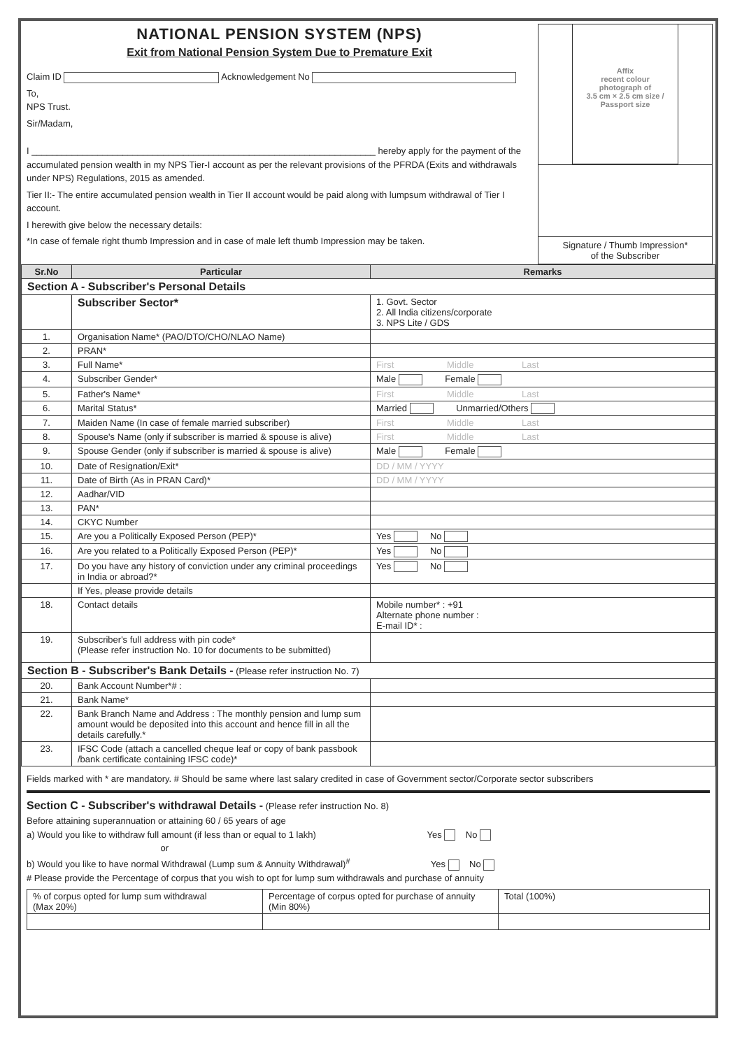NATIONAL PENSION SYSTEM (NPS)
Exit from National Pension System Due to Premature Exit
Claim ID Acknowledgement No
To,
NPS Trust.
Sir/Madam,
I ____________________________________________________________________ hereby apply for the payment of the accumulated pension wealth in my NPS Tier-I account as per the relevant provisions of the PFRDA (Exits and withdrawals under NPS) Regulations, 2015 as amended.
Tier II:- The entire accumulated pension wealth in Tier II account would be paid along with lumpsum withdrawal of Tier I account.
I herewith give below the necessary details:
*In case of female right thumb Impression and in case of male left thumb Impression may be taken.
Affix
recent colour
photograph of
3.5 cm × 2.5 cm size /
Passport size
Signature / Thumb Impression*
of the Subscriber
| Sr.No | Particular | Remarks |
| --- | --- | --- |
| Section A - Subscriber's Personal Details | | |
| | Subscriber Sector* | 1. Govt. Sector 2. All India citizens/corporate 3. NPS Lite / GDS |
| 1. | Organisation Name* (PAO/DTO/CHO/NLAO Name) | |
| 2. | PRAN* | |
| 3. | Full Name* | First Middle Last |
| 4. | Subscriber Gender* | Male Female |
| 5. | Father's Name* | First Middle Last |
| 6. | Marital Status* | Married Unmarried/Others |
| 7. | Maiden Name (In case of female married subscriber) | First Middle Last |
| 8. | Spouse's Name (only if subscriber is married & spouse is alive) | First Middle Last |
| 9. | Spouse Gender (only if subscriber is married & spouse is alive) | Male Female |
| 10. | Date of Resignation/Exit* | DD / MM / YYYY |
| 11. | Date of Birth (As in PRAN Card)* | DD / MM / YYYY |
| 12. | Aadhar/VID | |
| 13. | PAN* | |
| 14. | CKYC Number | |
| 15. | Are you a Politically Exposed Person (PEP)* | Yes No |
| 16. | Are you related to a Politically Exposed Person (PEP)* | Yes No |
| 17. | Do you have any history of conviction under any criminal proceedings in India or abroad?* | Yes No |
| | If Yes, please provide details | |
| 18. | Contact details | Mobile number* : +91 Alternate phone number : E-mail ID* : |
| 19. | Subscriber's full address with pin code* (Please refer instruction No. 10 for documents to be submitted) | |
| Section B - Subscriber's Bank Details - (Please refer instruction No. 7) | | |
| 20. | Bank Account Number*# : | |
| 21. | Bank Name* | |
| 22. | Bank Branch Name and Address : The monthly pension and lump sum amount would be deposited into this account and hence fill in all the details carefully.* | |
| 23. | IFSC Code (attach a cancelled cheque leaf or copy of bank passbook /bank certificate containing IFSC code)* | |
Fields marked with * are mandatory. # Should be same where last salary credited in case of Government sector/Corporate sector subscribers
Section C - Subscriber's withdrawal Details - (Please refer instruction No. 8)
Before attaining superannuation or attaining 60 / 65 years of age
a) Would you like to withdraw full amount (if less than or equal to 1 lakh) Yes No
or
b) Would you like to have normal Withdrawal (Lump sum & Annuity Withdrawal)<sup>#</sup> Yes No
# Please provide the Percentage of corpus that you wish to opt for lump sum withdrawals and purchase of annuity
| % of corpus opted for lump sum withdrawal (Max 20%) | Percentage of corpus opted for purchase of annuity (Min 80%) | Total (100%) |